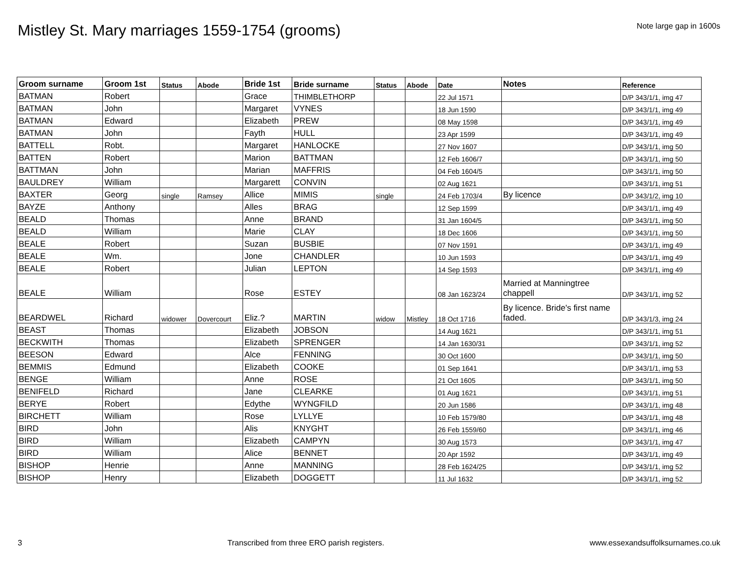Mistley St. Mary marriages 1559-1754 (grooms)
Note large gap in 1600s
| Groom surname | Groom 1st | Status | Abode | Bride 1st | Bride surname | Status | Abode | Date | Notes | Reference |
| --- | --- | --- | --- | --- | --- | --- | --- | --- | --- | --- |
| BATMAN | Robert | | | Grace | THIMBLETHORP | | | 22 Jul 1571 | | D/P 343/1/1, img 47 |
| BATMAN | John | | | Margaret | VYNES | | | 18 Jun 1590 | | D/P 343/1/1, img 49 |
| BATMAN | Edward | | | Elizabeth | PREW | | | 08 May 1598 | | D/P 343/1/1, img 49 |
| BATMAN | John | | | Fayth | HULL | | | 23 Apr 1599 | | D/P 343/1/1, img 49 |
| BATTELL | Robt. | | | Margaret | HANLOCKE | | | 27 Nov 1607 | | D/P 343/1/1, img 50 |
| BATTEN | Robert | | | Marion | BATTMAN | | | 12 Feb 1606/7 | | D/P 343/1/1, img 50 |
| BATTMAN | John | | | Marian | MAFFRIS | | | 04 Feb 1604/5 | | D/P 343/1/1, img 50 |
| BAULDREY | William | | | Margarett | CONVIN | | | 02 Aug 1621 | | D/P 343/1/1, img 51 |
| BAXTER | Georg | single | Ramsey | Allice | MIMIS | single | | 24 Feb 1703/4 | By licence | D/P 343/1/2, img 10 |
| BAYZE | Anthony | | | Alles | BRAG | | | 12 Sep 1599 | | D/P 343/1/1, img 49 |
| BEALD | Thomas | | | Anne | BRAND | | | 31 Jan 1604/5 | | D/P 343/1/1, img 50 |
| BEALD | William | | | Marie | CLAY | | | 18 Dec 1606 | | D/P 343/1/1, img 50 |
| BEALE | Robert | | | Suzan | BUSBIE | | | 07 Nov 1591 | | D/P 343/1/1, img 49 |
| BEALE | Wm. | | | Jone | CHANDLER | | | 10 Jun 1593 | | D/P 343/1/1, img 49 |
| BEALE | Robert | | | Julian | LEPTON | | | 14 Sep 1593 | | D/P 343/1/1, img 49 |
| BEALE | William | | | Rose | ESTEY | | | 08 Jan 1623/24 | Married at Manningtree chappell | D/P 343/1/1, img 52 |
| BEARDWEL | Richard | widower | Dovercourt | Eliz.? | MARTIN | widow | Mistley | 18 Oct 1716 | By licence. Bride's first name faded. | D/P 343/1/3, img 24 |
| BEAST | Thomas | | | Elizabeth | JOBSON | | | 14 Aug 1621 | | D/P 343/1/1, img 51 |
| BECKWITH | Thomas | | | Elizabeth | SPRENGER | | | 14 Jan 1630/31 | | D/P 343/1/1, img 52 |
| BEESON | Edward | | | Alce | FENNING | | | 30 Oct 1600 | | D/P 343/1/1, img 50 |
| BEMMIS | Edmund | | | Elizabeth | COOKE | | | 01 Sep 1641 | | D/P 343/1/1, img 53 |
| BENGE | William | | | Anne | ROSE | | | 21 Oct 1605 | | D/P 343/1/1, img 50 |
| BENIFELD | Richard | | | Jane | CLEARKE | | | 01 Aug 1621 | | D/P 343/1/1, img 51 |
| BERYE | Robert | | | Edythe | WYNGFILD | | | 20 Jun 1586 | | D/P 343/1/1, img 48 |
| BIRCHETT | William | | | Rose | LYLLYE | | | 10 Feb 1579/80 | | D/P 343/1/1, img 48 |
| BIRD | John | | | Alis | KNYGHT | | | 26 Feb 1559/60 | | D/P 343/1/1, img 46 |
| BIRD | William | | | Elizabeth | CAMPYN | | | 30 Aug 1573 | | D/P 343/1/1, img 47 |
| BIRD | William | | | Alice | BENNET | | | 20 Apr 1592 | | D/P 343/1/1, img 49 |
| BISHOP | Henrie | | | Anne | MANNING | | | 28 Feb 1624/25 | | D/P 343/1/1, img 52 |
| BISHOP | Henry | | | Elizabeth | DOGGETT | | | 11 Jul 1632 | | D/P 343/1/1, img 52 |
3 Transcribed from three ERO parish registers. www.essexandsuffolksurnames.co.uk